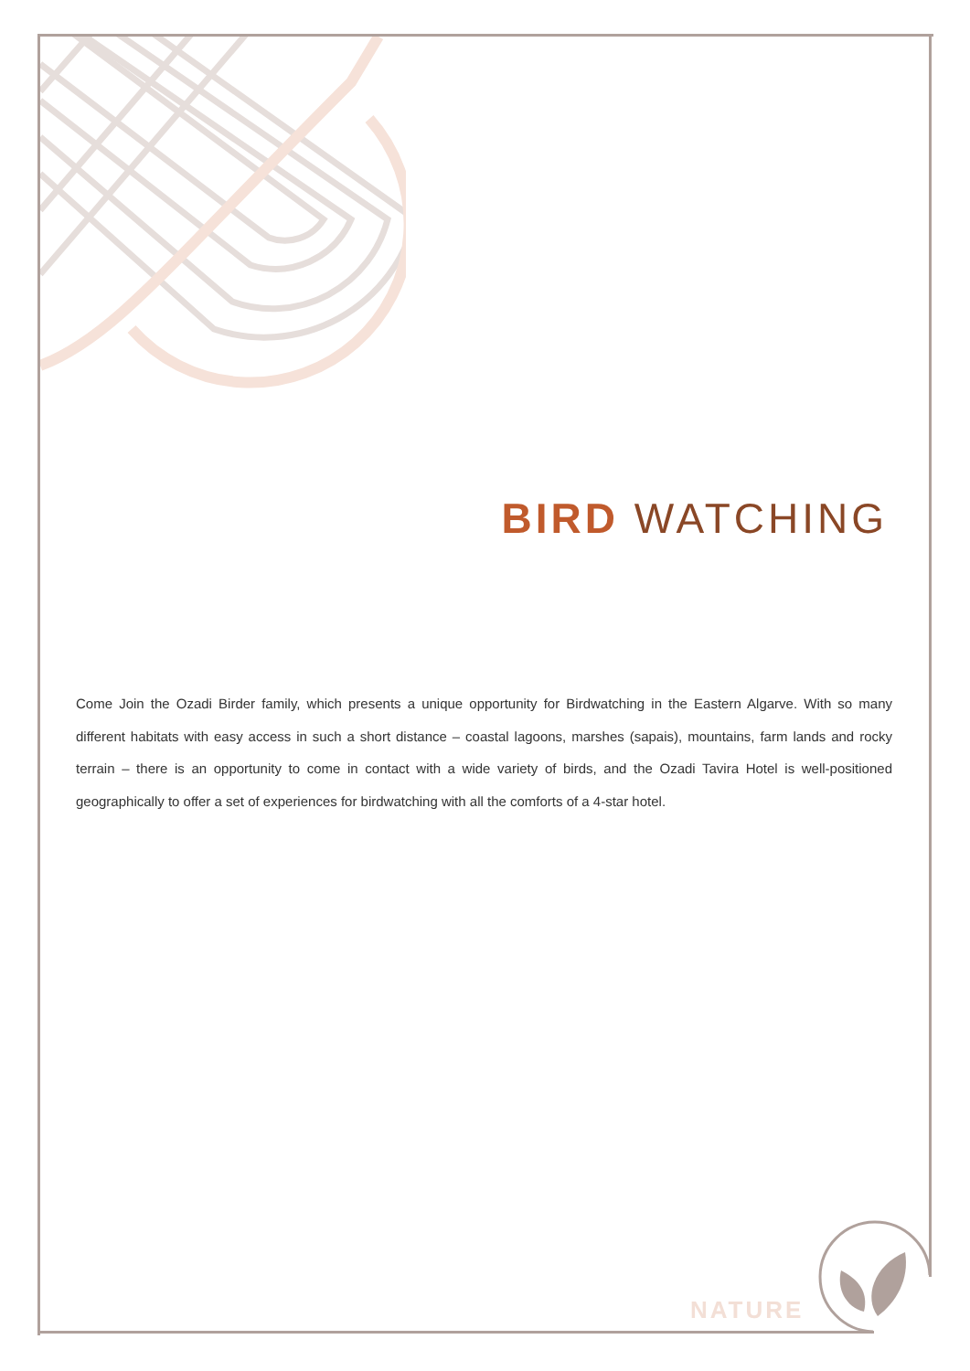BIRD WATCHING
Come Join the Ozadi Birder family, which presents a unique opportunity for Birdwatching in the Eastern Algarve. With so many different habitats with easy access in such a short distance – coastal lagoons, marshes (sapais), mountains, farm lands and rocky terrain – there is an opportunity to come in contact with a wide variety of birds, and the Ozadi Tavira Hotel is well-positioned geographically to offer a set of experiences for birdwatching with all the comforts of a 4-star hotel.
NATURE